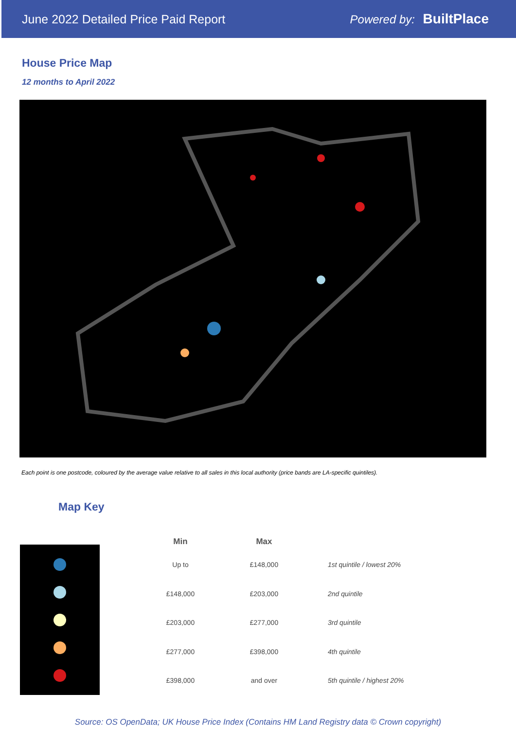June 2022 Detailed Price Paid Report Powered by: BuiltPlace
House Price Map
12 months to April 2022
Each point is one postcode, coloured by the average value relative to all sales in this local authority (price bands are LA-specific quintiles).
Map Key
| Min | Max | |
| --- | --- | --- |
| Up to | £148,000 | 1st quintile / lowest 20% |
| £148,000 | £203,000 | 2nd quintile |
| £203,000 | £277,000 | 3rd quintile |
| £277,000 | £398,000 | 4th quintile |
| £398,000 | and over | 5th quintile / highest 20% |
Source: OS OpenData; UK House Price Index (Contains HM Land Registry data © Crown copyright)